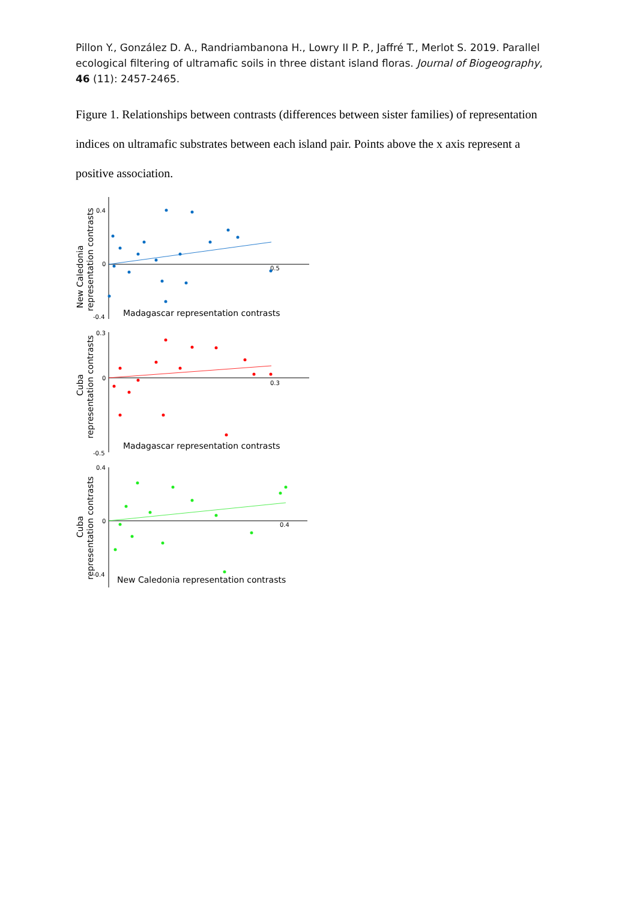Pillon Y., González D. A., Randriambanona H., Lowry II P. P., Jaffré T., Merlot S. 2019. Parallel ecological filtering of ultramafic soils in three distant island floras. Journal of Biogeography, 46 (11): 2457-2465.
Figure 1. Relationships between contrasts (differences between sister families) of representation indices on ultramafic substrates between each island pair. Points above the x axis represent a positive association.
0.4
0
-0.4
0.5
Madagascar representation contrasts
New Caledonia
representation contrasts
0.3
0
-0.5
0.3
Madagascar representation contrasts
Cuba
representation contrasts
0.4
0
-0.4
0.4
New Caledonia representation contrasts
Cuba
representation contrasts